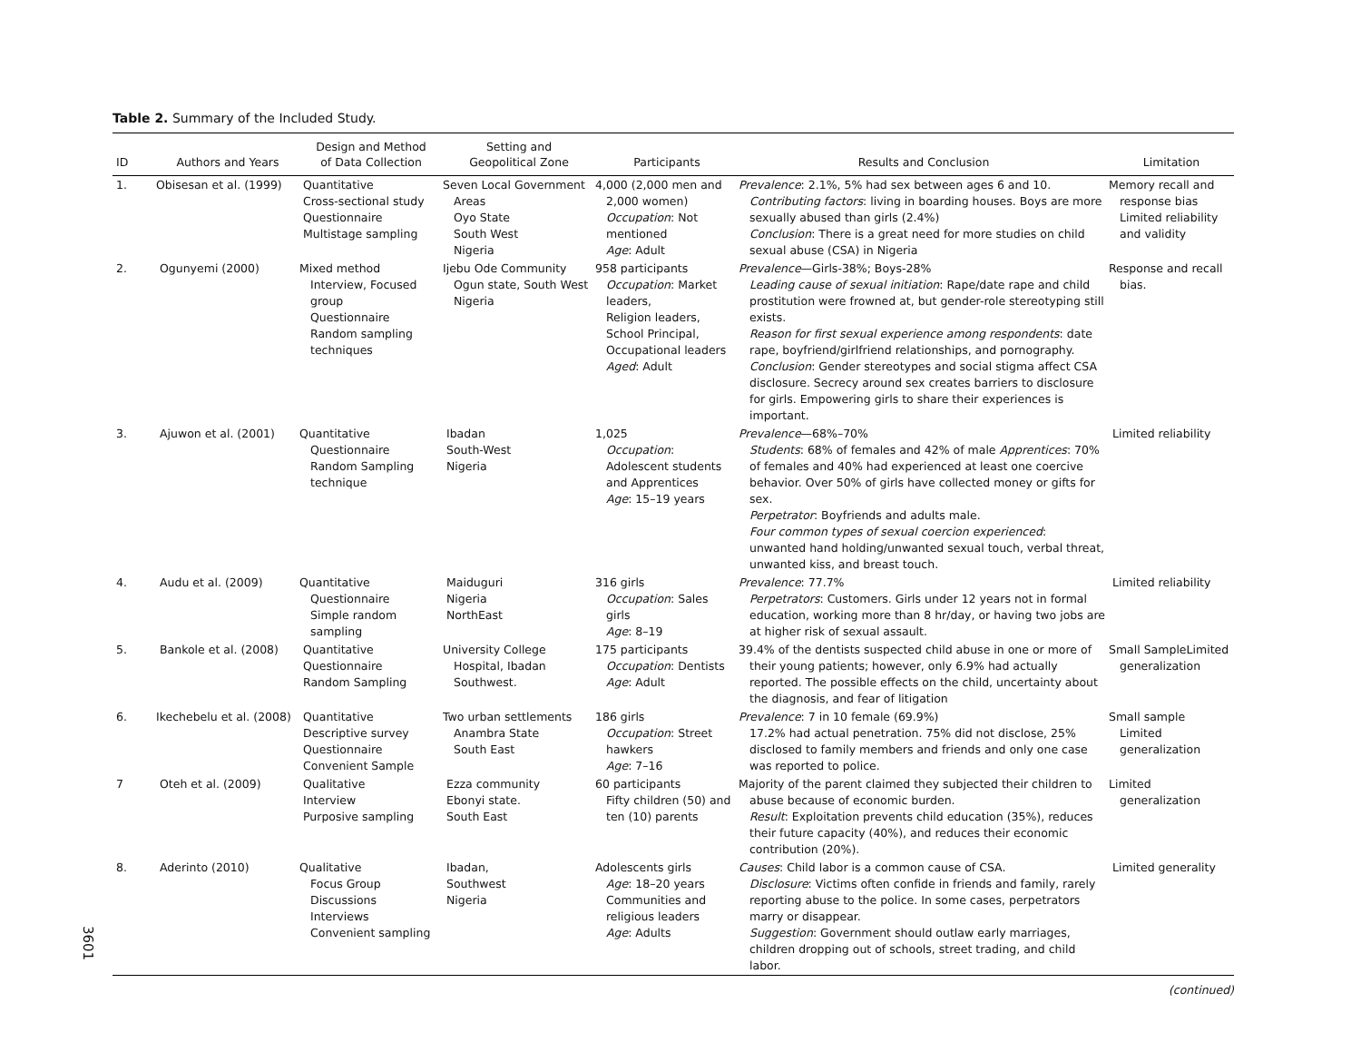Table 2. Summary of the Included Study.
| ID | Authors and Years | Design and Method of Data Collection | Setting and Geopolitical Zone | Participants | Results and Conclusion | Limitation |
| --- | --- | --- | --- | --- | --- | --- |
| 1. | Obisesan et al. (1999) | Quantitative Cross-sectional study Questionnaire Multistage sampling | Seven Local Government Areas Oyo State South West Nigeria | 4,000 (2,000 men and 2,000 women) Occupation : Not mentioned Age : Adult | Prevalence : 2.1%, 5% had sex between ages 6 and 10. Contributing factors : living in boarding houses. Boys are more sexually abused than girls (2.4%) Conclusion : There is a great need for more studies on child sexual abuse (CSA) in Nigeria | Memory recall and response bias Limited reliability and validity |
| 2. | Ogunyemi (2000) | Mixed method Interview, Focused group Questionnaire Random sampling techniques | Ijebu Ode Community Ogun state, South West Nigeria | 958 participants Occupation : Market leaders, Religion leaders, School Principal, Occupational leaders Aged : Adult | Prevalence —Girls-38%; Boys-28% Leading cause of sexual initiation : Rape/date rape and child prostitution were frowned at, but gender-role stereotyping still exists. Reason for first sexual experience among respondents : date rape, boyfriend/girlfriend relationships, and pornography. Conclusion : Gender stereotypes and social stigma affect CSA disclosure. Secrecy around sex creates barriers to disclosure for girls. Empowering girls to share their experiences is important. | Response and recall bias. |
| 3. | Ajuwon et al. (2001) | Quantitative Questionnaire Random Sampling technique | Ibadan South-West Nigeria | 1,025 Occupation : Adolescent students and Apprentices Age : 15–19 years | Prevalence —68%–70% Students : 68% of females and 42% of male Apprentices : 70% of females and 40% had experienced at least one coercive behavior. Over 50% of girls have collected money or gifts for sex. Perpetrator : Boyfriends and adults male. Four common types of sexual coercion experienced : unwanted hand holding/unwanted sexual touch, verbal threat, unwanted kiss, and breast touch. | Limited reliability |
| 4. | Audu et al. (2009) | Quantitative Questionnaire Simple random sampling | Maiduguri Nigeria NorthEast | 316 girls Occupation : Sales girls Age : 8–19 | Prevalence : 77.7% Perpetrators : Customers. Girls under 12 years not in formal education, working more than 8 hr/day, or having two jobs are at higher risk of sexual assault. | Limited reliability |
| 5. | Bankole et al. (2008) | Quantitative Questionnaire Random Sampling | University College Hospital, Ibadan Southwest. | 175 participants Occupation : Dentists Age : Adult | 39.4% of the dentists suspected child abuse in one or more of their young patients; however, only 6.9% had actually reported. The possible effects on the child, uncertainty about the diagnosis, and fear of litigation | Small SampleLimited generalization |
| 6. | Ikechebelu et al. (2008) | Quantitative Descriptive survey Questionnaire Convenient Sample | Two urban settlements Anambra State South East | 186 girls Occupation : Street hawkers Age : 7–16 | Prevalence : 7 in 10 female (69.9%) 17.2% had actual penetration. 75% did not disclose, 25% disclosed to family members and friends and only one case was reported to police. | Small sample Limited generalization |
| 7 | Oteh et al. (2009) | Qualitative Interview Purposive sampling | Ezza community Ebonyi state. South East | 60 participants Fifty children (50) and ten (10) parents | Majority of the parent claimed they subjected their children to abuse because of economic burden. Result : Exploitation prevents child education (35%), reduces their future capacity (40%), and reduces their economic contribution (20%). | Limited generalization |
| 8. | Aderinto (2010) | Qualitative Focus Group Discussions Interviews Convenient sampling | Ibadan, Southwest Nigeria | Adolescents girls Age : 18–20 years Communities and religious leaders Age : Adults | Causes : Child labor is a common cause of CSA. Disclosure : Victims often confide in friends and family, rarely reporting abuse to the police. In some cases, perpetrators marry or disappear. Suggestion : Government should outlaw early marriages, children dropping out of schools, street trading, and child labor. | Limited generality |
(continued)
3601